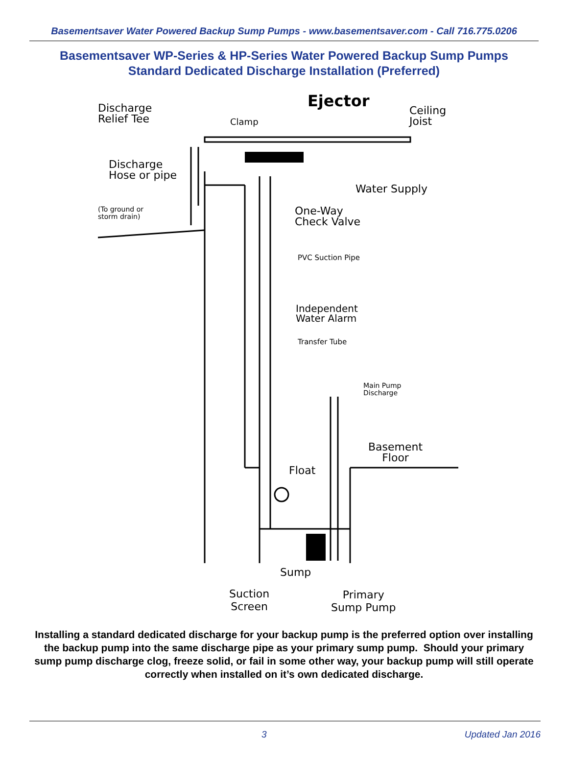Basementsaver Water Powered Backup Sump Pumps - www.basementsaver.com - Call 716.775.0206
Basementsaver WP-Series & HP-Series Water Powered Backup Sump Pumps
Standard Dedicated Discharge Installation (Preferred)
Discharge
Relief Tee
Ejector
Clamp
Ceiling
Joist
Discharge
Hose or pipe
Water Supply
(To ground or
storm drain)
One-Way
Check Valve
PVC Suction Pipe
Independent
Water Alarm
Transfer Tube
Main Pump
Discharge
Basement
Floor
Float
Sump
Suction
Screen
Primary
Sump Pump
Installing a standard dedicated discharge for your backup pump is the preferred option over installing the backup pump into the same discharge pipe as your primary sump pump. Should your primary sump pump discharge clog, freeze solid, or fail in some other way, your backup pump will still operate correctly when installed on it’s own dedicated discharge.
3 Updated Jan 2016